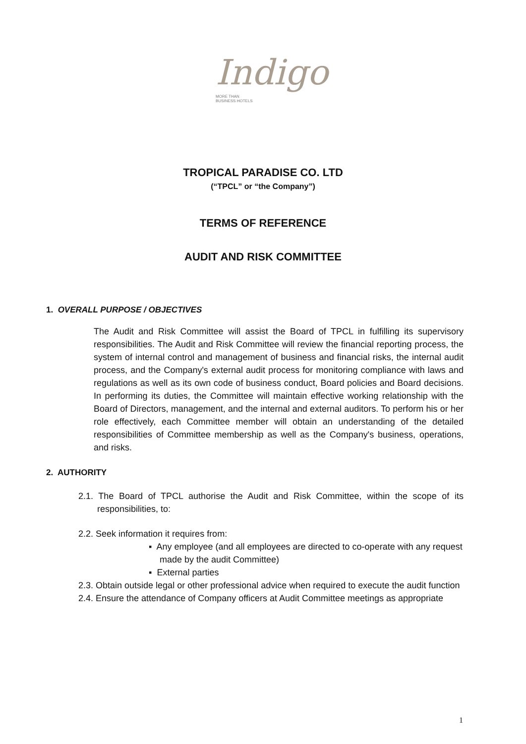Indigo
MORE THAN
BUSINESS HOTELS
TROPICAL PARADISE CO. LTD
(“TPCL” or “the Company”)
TERMS OF REFERENCE
AUDIT AND RISK COMMITTEE
1. OVERALL PURPOSE / OBJECTIVES
The Audit and Risk Committee will assist the Board of TPCL in fulfilling its supervisory responsibilities. The Audit and Risk Committee will review the financial reporting process, the system of internal control and management of business and financial risks, the internal audit process, and the Company's external audit process for monitoring compliance with laws and regulations as well as its own code of business conduct, Board policies and Board decisions. In performing its duties, the Committee will maintain effective working relationship with the Board of Directors, management, and the internal and external auditors. To perform his or her role effectively, each Committee member will obtain an understanding of the detailed responsibilities of Committee membership as well as the Company's business, operations, and risks.
2. AUTHORITY
2.1. The Board of TPCL authorise the Audit and Risk Committee, within the scope of its responsibilities, to:
2.2. Seek information it requires from:
▪ Any employee (and all employees are directed to co-operate with any request made by the audit Committee)
▪ External parties
2.3. Obtain outside legal or other professional advice when required to execute the audit function
2.4. Ensure the attendance of Company officers at Audit Committee meetings as appropriate
1